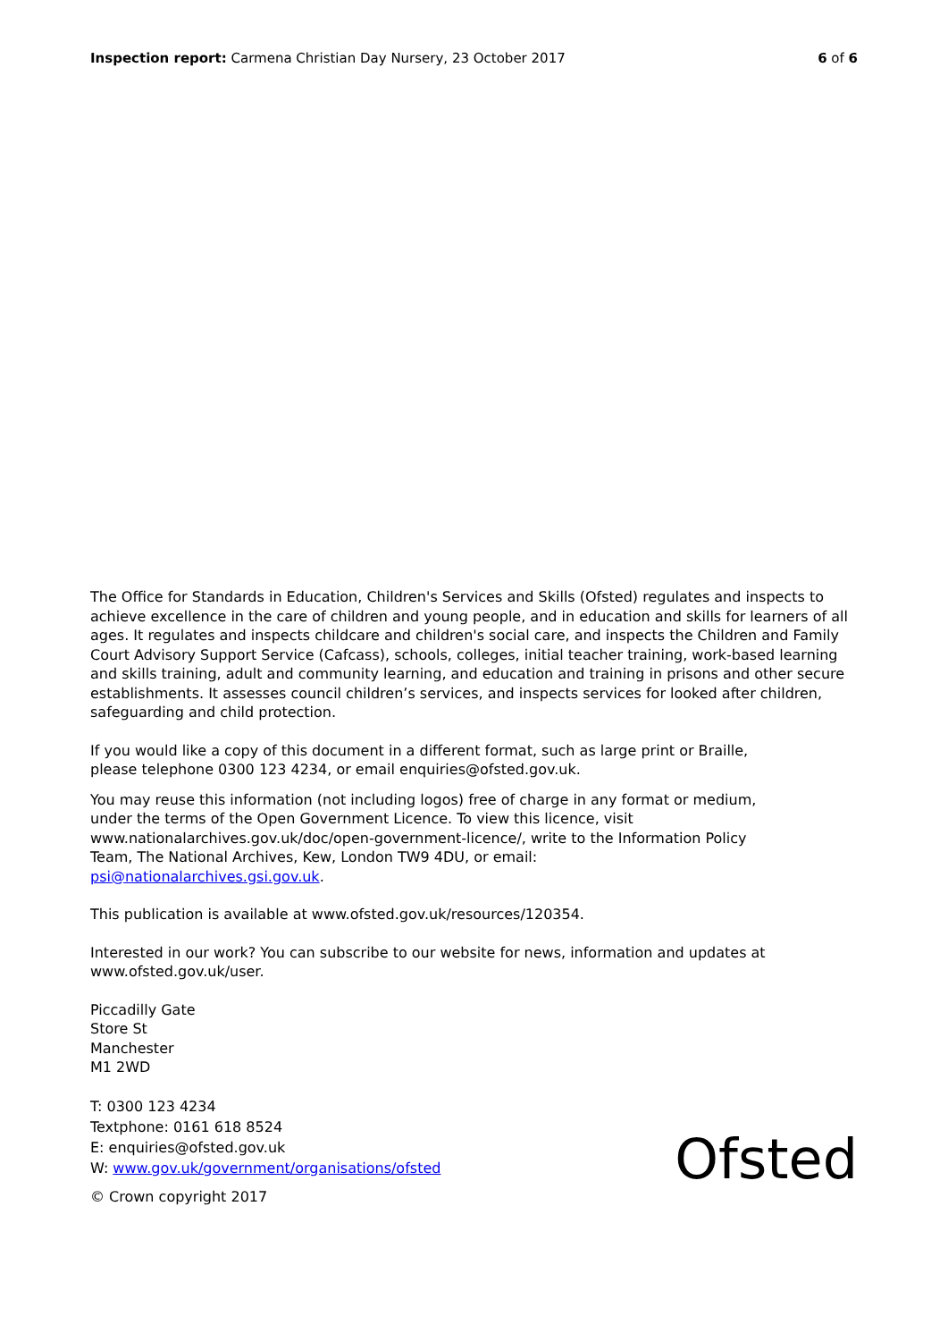Inspection report: Carmena Christian Day Nursery, 23 October 2017
6 of 6
The Office for Standards in Education, Children's Services and Skills (Ofsted) regulates and inspects to achieve excellence in the care of children and young people, and in education and skills for learners of all ages. It regulates and inspects childcare and children's social care, and inspects the Children and Family Court Advisory Support Service (Cafcass), schools, colleges, initial teacher training, work-based learning and skills training, adult and community learning, and education and training in prisons and other secure establishments. It assesses council children’s services, and inspects services for looked after children, safeguarding and child protection.
If you would like a copy of this document in a different format, such as large print or Braille,
please telephone 0300 123 4234, or email enquiries@ofsted.gov.uk.
You may reuse this information (not including logos) free of charge in any format or medium,
under the terms of the Open Government Licence. To view this licence, visit
www.nationalarchives.gov.uk/doc/open-government-licence/, write to the Information Policy
Team, The National Archives, Kew, London TW9 4DU, or email:
psi@nationalarchives.gsi.gov.uk.
This publication is available at www.ofsted.gov.uk/resources/120354.
Interested in our work? You can subscribe to our website for news, information and updates at
www.ofsted.gov.uk/user.
Piccadilly Gate
Store St
Manchester
M1 2WD
T: 0300 123 4234
Textphone: 0161 618 8524
E: enquiries@ofsted.gov.uk
W: www.gov.uk/government/organisations/ofsted
Ofsted
© Crown copyright 2017